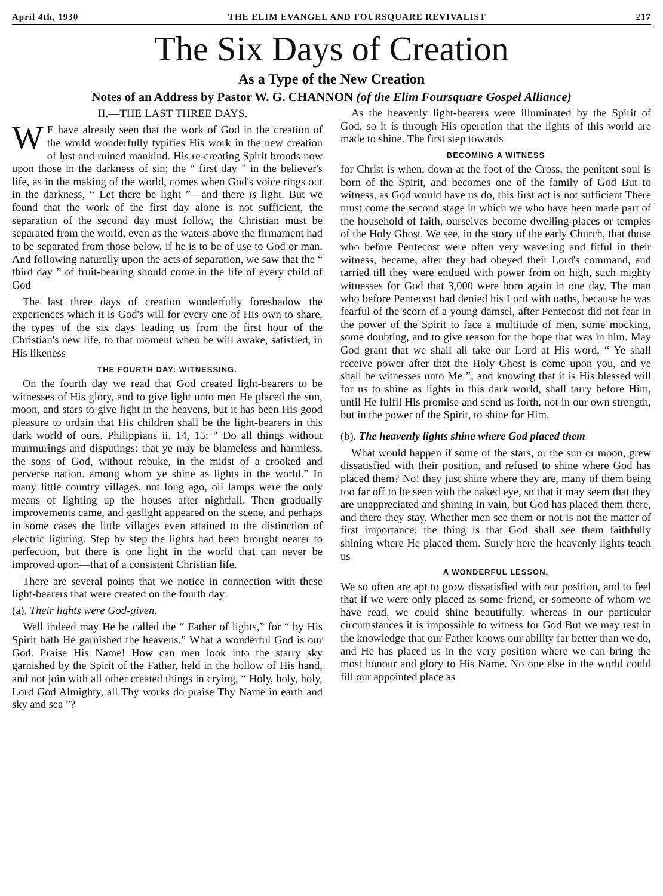April 4th, 1930 THE ELIM EVANGEL AND FOURSQUARE REVIVALIST 217
The Six Days of Creation
As a Type of the New Creation
Notes of an Address by Pastor W. G. CHANNON (of the Elim Foursquare Gospel Alliance)
II.—THE LAST THREE DAYS.
WE have already seen that the work of God in the creation of the world wonderfully typifies His work in the new creation of lost and ruined mankind. His re-creating Spirit broods now upon those in the darkness of sin; the “ first day ” in the believer's life, as in the making of the world, comes when God's voice rings out in the darkness, “ Let there be light ”—and there is light. But we found that the work of the first day alone is not sufficient, the separation of the second day must follow, the Christian must be separated from the world, even as the waters above the firmament had to be separated from those below, if he is to be of use to God or man. And following naturally upon the acts of separation, we saw that the “ third day ” of fruit-bearing should come in the life of every child of God
The last three days of creation wonderfully foreshadow the experiences which it is God's will for every one of His own to share, the types of the six days leading us from the first hour of the Christian's new life, to that moment when he will awake, satisfied, in His likeness
THE FOURTH DAY: WITNESSING.
On the fourth day we read that God created light-bearers to be witnesses of His glory, and to give light unto men He placed the sun, moon, and stars to give light in the heavens, but it has been His good pleasure to ordain that His children shall be the light-bearers in this dark world of ours. Philippians ii. 14, 15: “ Do all things without murmurings and disputings: that ye may be blameless and harmless, the sons of God, without rebuke, in the midst of a crooked and perverse nation. among whom ye shine as lights in the world.” In many little country villages, not long ago, oil lamps were the only means of lighting up the houses after nightfall. Then gradually improvements came, and gaslight appeared on the scene, and perhaps in some cases the little villages even attained to the distinction of electric lighting. Step by step the lights had been brought nearer to perfection, but there is one light in the world that can never be improved upon—that of a consistent Christian life.
There are several points that we notice in connection with these light-bearers that were created on the fourth day:
(a). Their lights were God-given.
Well indeed may He be called the “ Father of lights,” for “ by His Spirit hath He garnished the heavens.” What a wonderful God is our God. Praise His Name! How can men look into the starry sky garnished by the Spirit of the Father, held in the hollow of His hand, and not join with all other created things in crying, “ Holy, holy, holy, Lord God Almighty, all Thy works do praise Thy Name in earth and sky and sea ”?
As the heavenly light-bearers were illuminated by the Spirit of God, so it is through His operation that the lights of this world are made to shine. The first step towards
BECOMING A WITNESS
for Christ is when, down at the foot of the Cross, the penitent soul is born of the Spirit, and becomes one of the family of God But to witness, as God would have us do, this first act is not sufficient There must come the second stage in which we who have been made part of the household of faith, ourselves become dwelling-places or temples of the Holy Ghost. We see, in the story of the early Church, that those who before Pentecost were often very wavering and fitful in their witness, became, after they had obeyed their Lord's command, and tarried till they were endued with power from on high, such mighty witnesses for God that 3,000 were born again in one day. The man who before Pentecost had denied his Lord with oaths, because he was fearful of the scorn of a young damsel, after Pentecost did not fear in the power of the Spirit to face a multitude of men, some mocking, some doubting, and to give reason for the hope that was in him. May God grant that we shall all take our Lord at His word, “ Ye shall receive power after that the Holy Ghost is come upon you, and ye shall be witnesses unto Me ”; and knowing that it is His blessed will for us to shine as lights in this dark world, shall tarry before Him, until He fulfil His promise and send us forth, not in our own strength, but in the power of the Spirit, to shine for Him.
(b). The heavenly lights shine where God placed them
What would happen if some of the stars, or the sun or moon, grew dissatisfied with their position, and refused to shine where God has placed them? No! they just shine where they are, many of them being too far off to be seen with the naked eye, so that it may seem that they are unappreciated and shining in vain, but God has placed them there, and there they stay. Whether men see them or not is not the matter of first importance; the thing is that God shall see them faithfully shining where He placed them. Surely here the heavenly lights teach us
A WONDERFUL LESSON.
We so often are apt to grow dissatisfied with our position, and to feel that if we were only placed as some friend, or someone of whom we have read, we could shine beautifully. whereas in our particular circumstances it is impossible to witness for God But we may rest in the knowledge that our Father knows our ability far better than we do, and He has placed us in the very position where we can bring the most honour and glory to His Name. No one else in the world could fill our appointed place as